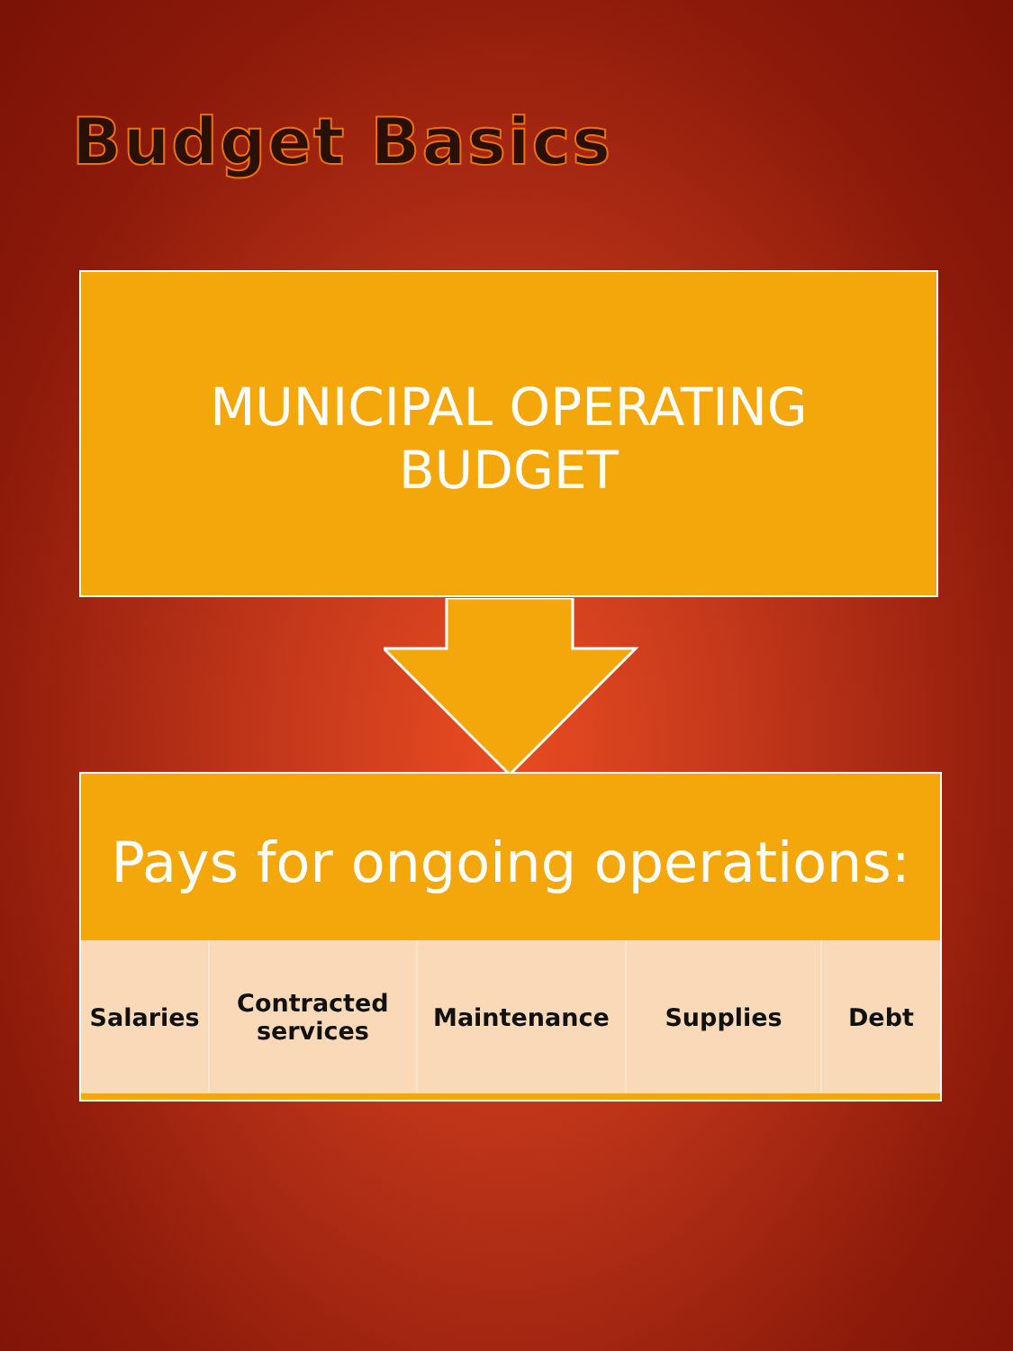Budget Basics
MUNICIPAL OPERATING
BUDGET
Pays for ongoing operations:
Salaries Contracted
services
Maintenance Supplies Debt